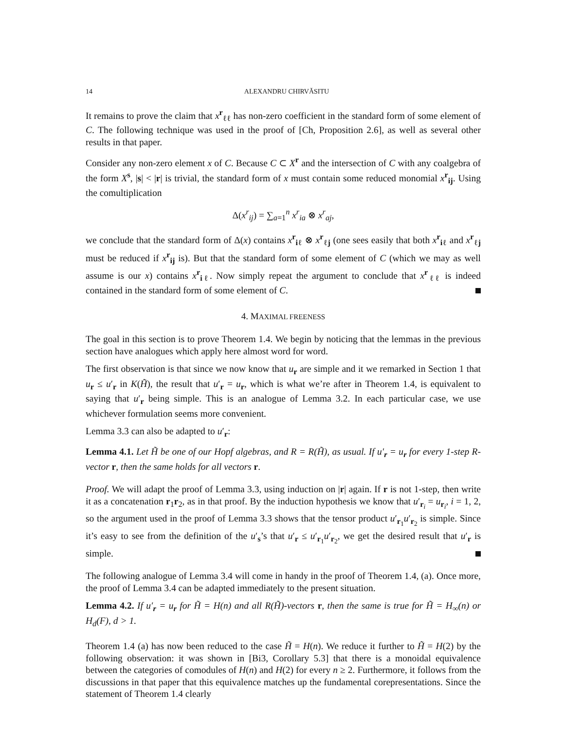14 ALEXANDRU CHIRVĂSITU
It remains to prove the claim that x<sup>r</sup><sub>ℓℓ</sub> has non-zero coefficient in the standard form of some element of C. The following technique was used in the proof of [Ch, Proposition 2.6], as well as several other results in that paper.
Consider any non-zero element x of C. Because C ⊂ X<sup>r</sup> and the intersection of C with any coalgebra of the form X<sup>s</sup>, |s| < |r| is trivial, the standard form of x must contain some reduced monomial x<sup>r</sup><sub>ij</sub>. Using the comultiplication
Δ(x<sup>r</sup><sub>ij</sub>) = ∑<sub>a=1</sub><sup>n</sup> x<sup>r</sup><sub>ia</sub> ⊗ x<sup>r</sup><sub>aj</sub>,
we conclude that the standard form of Δ(x) contains x<sup>r</sup><sub>iℓ</sub> ⊗ x<sup>r</sup><sub>ℓj</sub> (one sees easily that both x<sup>r</sup><sub>iℓ</sub> and x<sup>r</sup><sub>ℓj</sub> must be reduced if x<sup>r</sup><sub>ij</sub> is). But that the standard form of some element of C (which we may as well assume is our x) contains x<sup>r</sup><sub>iℓ</sub>. Now simply repeat the argument to conclude that x<sup>r</sup><sub>ℓℓ</sub> is indeed contained in the standard form of some element of C.
4. MAXIMAL FREENESS
The goal in this section is to prove Theorem 1.4. We begin by noticing that the lemmas in the previous section have analogues which apply here almost word for word.
The first observation is that since we now know that u<sub>r</sub> are simple and it we remarked in Section 1 that u<sub>r</sub> ≤ u′<sub>r</sub> in K(H̃), the result that u′<sub>r</sub> = u<sub>r</sub>, which is what we’re after in Theorem 1.4, is equivalent to saying that u′<sub>r</sub> being simple. This is an analogue of Lemma 3.2. In each particular case, we use whichever formulation seems more convenient.
Lemma 3.3 can also be adapted to u′<sub>r</sub>:
Lemma 4.1. Let H̃ be one of our Hopf algebras, and R = R(H̃), as usual. If u′<sub>r</sub> = u<sub>r</sub> for every 1-step R-vector r, then the same holds for all vectors r.
Proof. We will adapt the proof of Lemma 3.3, using induction on |r| again. If r is not 1-step, then write it as a concatenation r<sub>1</sub>r<sub>2</sub>, as in that proof. By the induction hypothesis we know that u′<sub>r<sub>i</sub></sub> = u<sub>r<sub>i</sub></sub>, i = 1, 2, so the argument used in the proof of Lemma 3.3 shows that the tensor product u′<sub>r<sub>1</sub></sub>u′<sub>r<sub>2</sub></sub> is simple. Since it’s easy to see from the definition of the u′<sub>s</sub>’s that u′<sub>r</sub> ≤ u′<sub>r<sub>1</sub></sub>u′<sub>r<sub>2</sub></sub>, we get the desired result that u′<sub>r</sub> is simple.
The following analogue of Lemma 3.4 will come in handy in the proof of Theorem 1.4, (a). Once more, the proof of Lemma 3.4 can be adapted immediately to the present situation.
Lemma 4.2. If u′<sub>r</sub> = u<sub>r</sub> for H̃ = H(n) and all R(H̃)-vectors r, then the same is true for H̃ = H<sub>∞</sub>(n) or H<sub>d</sub>(F), d > 1.
Theorem 1.4 (a) has now been reduced to the case H̃ = H(n). We reduce it further to H̃ = H(2) by the following observation: it was shown in [Bi3, Corollary 5.3] that there is a monoidal equivalence between the categories of comodules of H(n) and H(2) for every n ≥ 2. Furthermore, it follows from the discussions in that paper that this equivalence matches up the fundamental corepresentations. Since the statement of Theorem 1.4 clearly